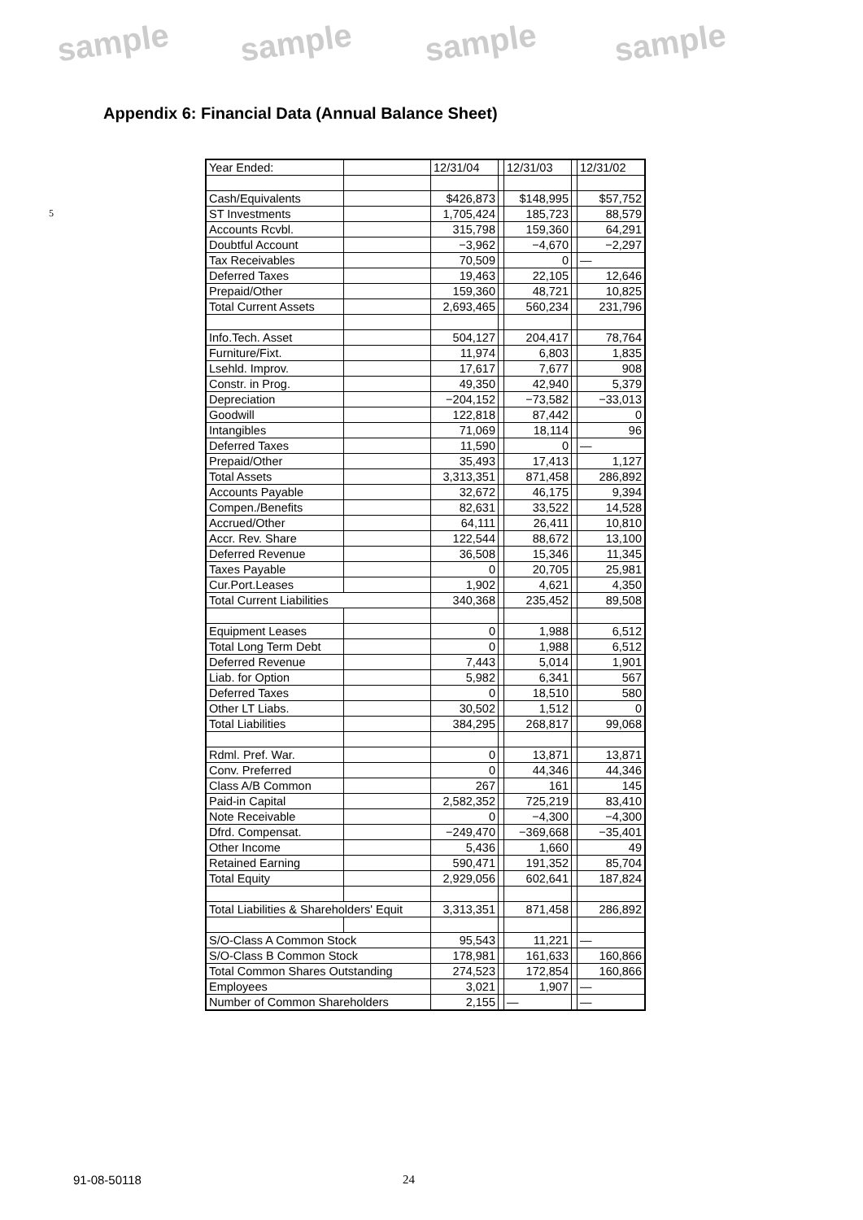sample sample sample sample
Appendix 6: Financial Data (Annual Balance Sheet)
5
| Year Ended: | | 12/31/04 | | 12/31/03 | | 12/31/02 |
| Cash/Equivalents | | $426,873 | | $148,995 | | $57,752 |
| ST Investments | | 1,705,424 | | 185,723 | | 88,579 |
| Accounts Rcvbl. | | 315,798 | | 159,360 | | 64,291 |
| Doubtful Account | | −3,962 | | −4,670 | | −2,297 |
| Tax Receivables | | 70,509 | | 0 | | — |
| Deferred Taxes | | 19,463 | | 22,105 | | 12,646 |
| Prepaid/Other | | 159,360 | | 48,721 | | 10,825 |
| Total Current Assets | | 2,693,465 | | 560,234 | | 231,796 |
| Info.Tech. Asset | | 504,127 | | 204,417 | | 78,764 |
| Furniture/Fixt. | | 11,974 | | 6,803 | | 1,835 |
| Lsehld. Improv. | | 17,617 | | 7,677 | | 908 |
| Constr. in Prog. | | 49,350 | | 42,940 | | 5,379 |
| Depreciation | | −204,152 | | −73,582 | | −33,013 |
| Goodwill | | 122,818 | | 87,442 | | 0 |
| Intangibles | | 71,069 | | 18,114 | | 96 |
| Deferred Taxes | | 11,590 | | 0 | | — |
| Prepaid/Other | | 35,493 | | 17,413 | | 1,127 |
| Total Assets | | 3,313,351 | | 871,458 | | 286,892 |
| Accounts Payable | | 32,672 | | 46,175 | | 9,394 |
| Compen./Benefits | | 82,631 | | 33,522 | | 14,528 |
| Accrued/Other | | 64,111 | | 26,411 | | 10,810 |
| Accr. Rev. Share | | 122,544 | | 88,672 | | 13,100 |
| Deferred Revenue | | 36,508 | | 15,346 | | 11,345 |
| Taxes Payable | | 0 | | 20,705 | | 25,981 |
| Cur.Port.Leases | | 1,902 | | 4,621 | | 4,350 |
| Total Current Liabilities | | 340,368 | | 235,452 | | 89,508 |
| Equipment Leases | | 0 | | 1,988 | | 6,512 |
| Total Long Term Debt | | 0 | | 1,988 | | 6,512 |
| Deferred Revenue | | 7,443 | | 5,014 | | 1,901 |
| Liab. for Option | | 5,982 | | 6,341 | | 567 |
| Deferred Taxes | | 0 | | 18,510 | | 580 |
| Other LT Liabs. | | 30,502 | | 1,512 | | 0 |
| Total Liabilities | | 384,295 | | 268,817 | | 99,068 |
| Rdml. Pref. War. | | 0 | | 13,871 | | 13,871 |
| Conv. Preferred | | 0 | | 44,346 | | 44,346 |
| Class A/B Common | | 267 | | 161 | | 145 |
| Paid-in Capital | | 2,582,352 | | 725,219 | | 83,410 |
| Note Receivable | | 0 | | −4,300 | | −4,300 |
| Dfrd. Compensat. | | −249,470 | | −369,668 | | −35,401 |
| Other Income | | 5,436 | | 1,660 | | 49 |
| Retained Earning | | 590,471 | | 191,352 | | 85,704 |
| Total Equity | | 2,929,056 | | 602,641 | | 187,824 |
| Total Liabilities & Shareholders' Equit | | 3,313,351 | | 871,458 | | 286,892 |
| S/O-Class A Common Stock | | 95,543 | | 11,221 | | — |
| S/O-Class B Common Stock | | 178,981 | | 161,633 | | 160,866 |
| Total Common Shares Outstanding | | 274,523 | | 172,854 | | 160,866 |
| Employees | | 3,021 | | 1,907 | | — |
| Number of Common Shareholders | | 2,155 | | — | | — |
91-08-50118 24